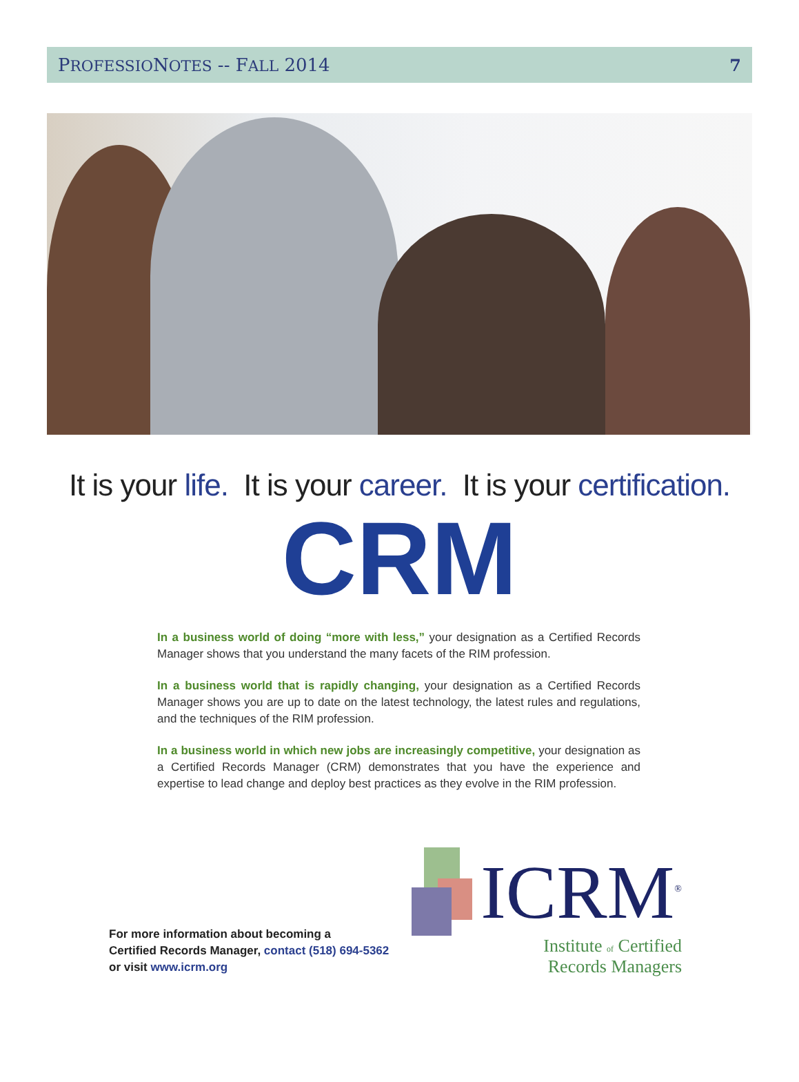PROFESSIONOTES -- FALL 2014 7
It is your life. It is your career. It is your certification.
CRM
In a business world of doing “more with less,” your designation as a Certified Records Manager shows that you understand the many facets of the RIM profession.
In a business world that is rapidly changing, your designation as a Certified Records Manager shows you are up to date on the latest technology, the latest rules and regulations, and the techniques of the RIM profession.
In a business world in which new jobs are increasingly competitive, your designation as a Certified Records Manager (CRM) demonstrates that you have the experience and expertise to lead change and deploy best practices as they evolve in the RIM profession.
For more information about becoming a
Certified Records Manager, contact (518) 694-5362
or visit www.icrm.org
ICRM<sup>®</sup>
Institute of Certified
Records Managers